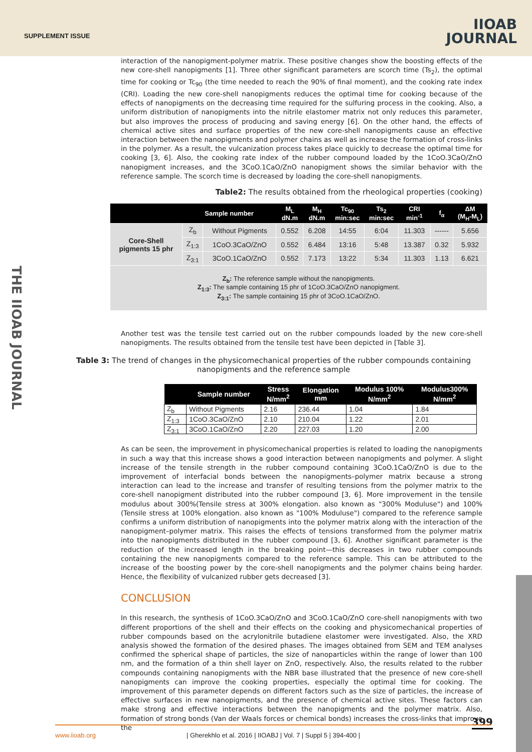SUPPLEMENT ISSUE
IIOAB
JOURNAL
THE IIOAB JOURNAL
interaction of the nanopigment-polymer matrix. These positive changes show the boosting effects of the new core-shell nanopigments [1]. Three other significant parameters are scorch time (Ts<sub>2</sub>), the optimal time for cooking or Tc<sub>90</sub> (the time needed to reach the 90% of final moment), and the cooking rate index (CRI). Loading the new core-shell nanopigments reduces the optimal time for cooking because of the effects of nanopigments on the decreasing time required for the sulfuring process in the cooking. Also, a uniform distribution of nanopigments into the nitrile elastomer matrix not only reduces this parameter, but also improves the process of producing and saving energy [6]. On the other hand, the effects of chemical active sites and surface properties of the new core-shell nanopigments cause an effective interaction between the nanopigments and polymer chains as well as increase the formation of cross-links in the polymer. As a result, the vulcanization process takes place quickly to decrease the optimal time for cooking [3, 6]. Also, the cooking rate index of the rubber compound loaded by the 1CoO.3CaO/ZnO nanopigment increases, and the 3CoO.1CaO/ZnO nanopigment shows the similar behavior with the reference sample. The scorch time is decreased by loading the core-shell nanopigments.
Table2: The results obtained from the rheological properties (cooking)
| | Sample number | | M<sub>L</sub> dN.m | M<sub>H</sub> dN.m | Tc<sub>90</sub> min:sec | Ts<sub>2</sub> min:sec | CRI min<sup>-1</sup> | f<sub>α</sub> | ΔM (M<sub>H</sub>-M<sub>L</sub>) |
| --- | --- | --- | --- | --- | --- | --- | --- | --- | --- |
| Core-Shell pigments 15 phr | Z<sub>b</sub> | Without Pigments | 0.552 | 6.208 | 14:55 | 6:04 | 11.303 | ------ | 5.656 |
| | Z<sub>1:3</sub> | 1CoO.3CaO/ZnO | 0.552 | 6.484 | 13:16 | 5:48 | 13.387 | 0.32 | 5.932 |
| | Z<sub>3:1</sub> | 3CoO.1CaO/ZnO | 0.552 | 7.173 | 13:22 | 5:34 | 11.303 | 1.13 | 6.621 |
| Z<sub>b</sub>: The reference sample without the nanopigments. Z<sub>1:3</sub>: The sample containing 15 phr of 1CoO.3CaO/ZnO nanopigment. Z<sub>3:1</sub>: The sample containing 15 phr of 3CoO.1CaO/ZnO. | | | | | | | | | |
Another test was the tensile test carried out on the rubber compounds loaded by the new core-shell nanopigments. The results obtained from the tensile test have been depicted in [Table 3].
Table 3: The trend of changes in the physicomechanical properties of the rubber compounds containing nanopigments and the reference sample
| | Sample number | Stress N/mm<sup>2</sup> | Elongation mm | Modulus 100% N/mm<sup>2</sup> | Modulus300% N/mm<sup>2</sup> |
| --- | --- | --- | --- | --- | --- |
| Z<sub>b</sub> | Without Pigments | 2.16 | 236.44 | 1.04 | 1.84 |
| Z<sub>1:3</sub> | 1CoO.3CaO/ZnO | 2.10 | 210.04 | 1.22 | 2.01 |
| Z<sub>3:1</sub> | 3CoO.1CaO/ZnO | 2.20 | 227.03 | 1.20 | 2.00 |
As can be seen, the improvement in physicomechanical properties is related to loading the nanopigments in such a way that this increase shows a good interaction between nanopigments and polymer. A slight increase of the tensile strength in the rubber compound containing 3CoO.1CaO/ZnO is due to the improvement of interfacial bonds between the nanopigments–polymer matrix because a strong interaction can lead to the increase and transfer of resulting tensions from the polymer matrix to the core-shell nanopigment distributed into the rubber compound [3, 6]. More improvement in the tensile modulus about 300%(Tensile stress at 300% elongation. also known as "300% Moduluse") and 100%(Tensile stress at 100% elongation. also known as "100% Moduluse") compared to the reference sample confirms a uniform distribution of nanopigments into the polymer matrix along with the interaction of the nanopigment–polymer matrix. This raises the effects of tensions transformed from the polymer matrix into the nanopigments distributed in the rubber compound [3, 6]. Another significant parameter is the reduction of the increased length in the breaking point—this decreases in two rubber compounds containing the new nanopigments compared to the reference sample. This can be attributed to the increase of the boosting power by the core-shell nanopigments and the polymer chains being harder. Hence, the flexibility of vulcanized rubber gets decreased [3].
CONCLUSION
In this research, the synthesis of 1CoO.3CaO/ZnO and 3CoO.1CaO/ZnO core-shell nanopigments with two different proportions of the shell and their effects on the cooking and physicomechanical properties of rubber compounds based on the acrylonitrile butadiene elastomer were investigated. Also, the XRD analysis showed the formation of the desired phases. The images obtained from SEM and TEM analyses confirmed the spherical shape of particles, the size of nanoparticles within the range of lower than 100 nm, and the formation of a thin shell layer on ZnO, respectively. Also, the results related to the rubber compounds containing nanopigments with the NBR base illustrated that the presence of new core-shell nanopigments can improve the cooking properties, especially the optimal time for cooking. The improvement of this parameter depends on different factors such as the size of particles, the increase of effective surfaces in new nanopigments, and the presence of chemical active sites. These factors can make strong and effective interactions between the nanopigments and the polymer matrix. Also, formation of strong bonds (Van der Waals forces or chemical bonds) increases the cross-links that improve the
399
www.iioab.org | Gherekhlo et al. 2016 | IIOABJ | Vol. 7 | Suppl 5 | 394-400 |